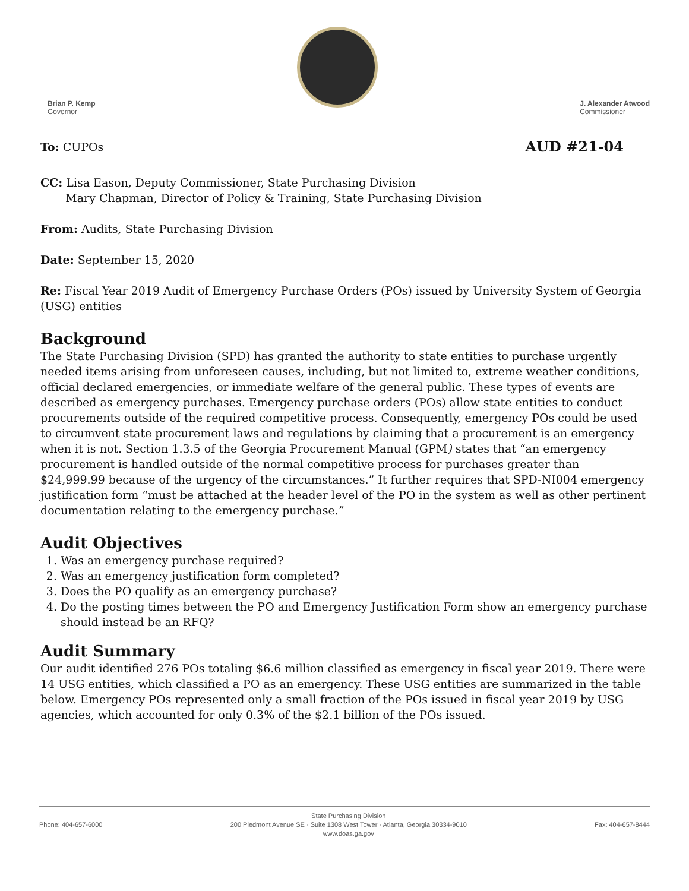Brian P. Kemp
Governor
J. Alexander Atwood
Commissioner
To: CUPOs AUD #21-04
CC: Lisa Eason, Deputy Commissioner, State Purchasing Division
Mary Chapman, Director of Policy & Training, State Purchasing Division
From: Audits, State Purchasing Division
Date: September 15, 2020
Re: Fiscal Year 2019 Audit of Emergency Purchase Orders (POs) issued by University System of Georgia (USG) entities
Background
The State Purchasing Division (SPD) has granted the authority to state entities to purchase urgently needed items arising from unforeseen causes, including, but not limited to, extreme weather conditions, official declared emergencies, or immediate welfare of the general public. These types of events are described as emergency purchases. Emergency purchase orders (POs) allow state entities to conduct procurements outside of the required competitive process. Consequently, emergency POs could be used to circumvent state procurement laws and regulations by claiming that a procurement is an emergency when it is not. Section 1.3.5 of the Georgia Procurement Manual (GPM) states that “an emergency procurement is handled outside of the normal competitive process for purchases greater than $24,999.99 because of the urgency of the circumstances.” It further requires that SPD-NI004 emergency justification form “must be attached at the header level of the PO in the system as well as other pertinent documentation relating to the emergency purchase.”
Audit Objectives
1. Was an emergency purchase required?
2. Was an emergency justification form completed?
3. Does the PO qualify as an emergency purchase?
4. Do the posting times between the PO and Emergency Justification Form show an emergency purchase should instead be an RFQ?
Audit Summary
Our audit identified 276 POs totaling $6.6 million classified as emergency in fiscal year 2019. There were 14 USG entities, which classified a PO as an emergency. These USG entities are summarized in the table below. Emergency POs represented only a small fraction of the POs issued in fiscal year 2019 by USG agencies, which accounted for only 0.3% of the $2.1 billion of the POs issued.
Phone: 404-657-6000 State Purchasing Division
200 Piedmont Avenue SE · Suite 1308 West Tower · Atlanta, Georgia 30334-9010
www.doas.ga.gov Fax: 404-657-8444